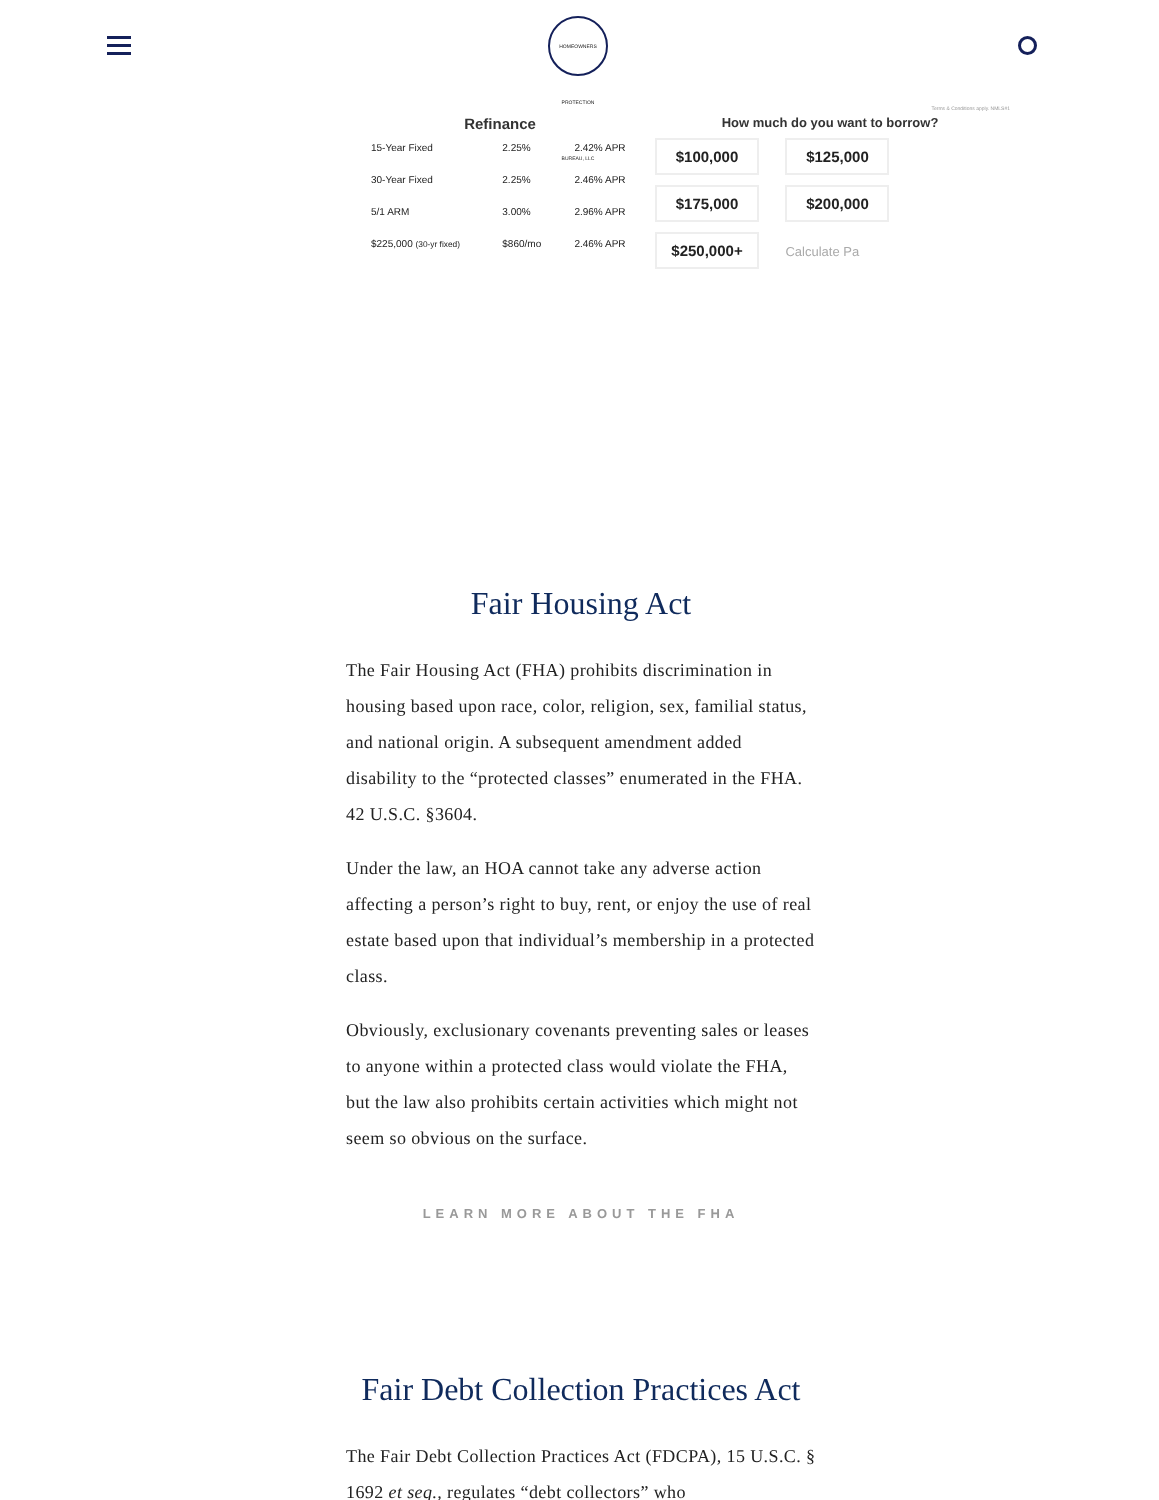HOMEOWNERS PROTECTION BUREAU, LLC
Terms & Conditions apply. NMLS#1
Refinance
| 15-Year Fixed | 2.25% | 2.42% APR |
| 30-Year Fixed | 2.25% | 2.46% APR |
| 5/1 ARM | 3.00% | 2.96% APR |
| $225,000 (30-yr fixed) | $860/mo | 2.46% APR |
How much do you want to borrow?
$100,000 $125,000
$175,000 $200,000
$250,000+ Calculate Pa
Fair Housing Act
The Fair Housing Act (FHA) prohibits discrimination in housing based upon race, color, religion, sex, familial status, and national origin. A subsequent amendment added disability to the “protected classes” enumerated in the FHA. 42 U.S.C. §3604.
Under the law, an HOA cannot take any adverse action affecting a person’s right to buy, rent, or enjoy the use of real estate based upon that individual’s membership in a protected class.
Obviously, exclusionary covenants preventing sales or leases to anyone within a protected class would violate the FHA, but the law also prohibits certain activities which might not seem so obvious on the surface.
LEARN MORE ABOUT THE FHA
Fair Debt Collection Practices Act
The Fair Debt Collection Practices Act (FDCPA), 15 U.S.C. § 1692 et seq., regulates “debt collectors” who